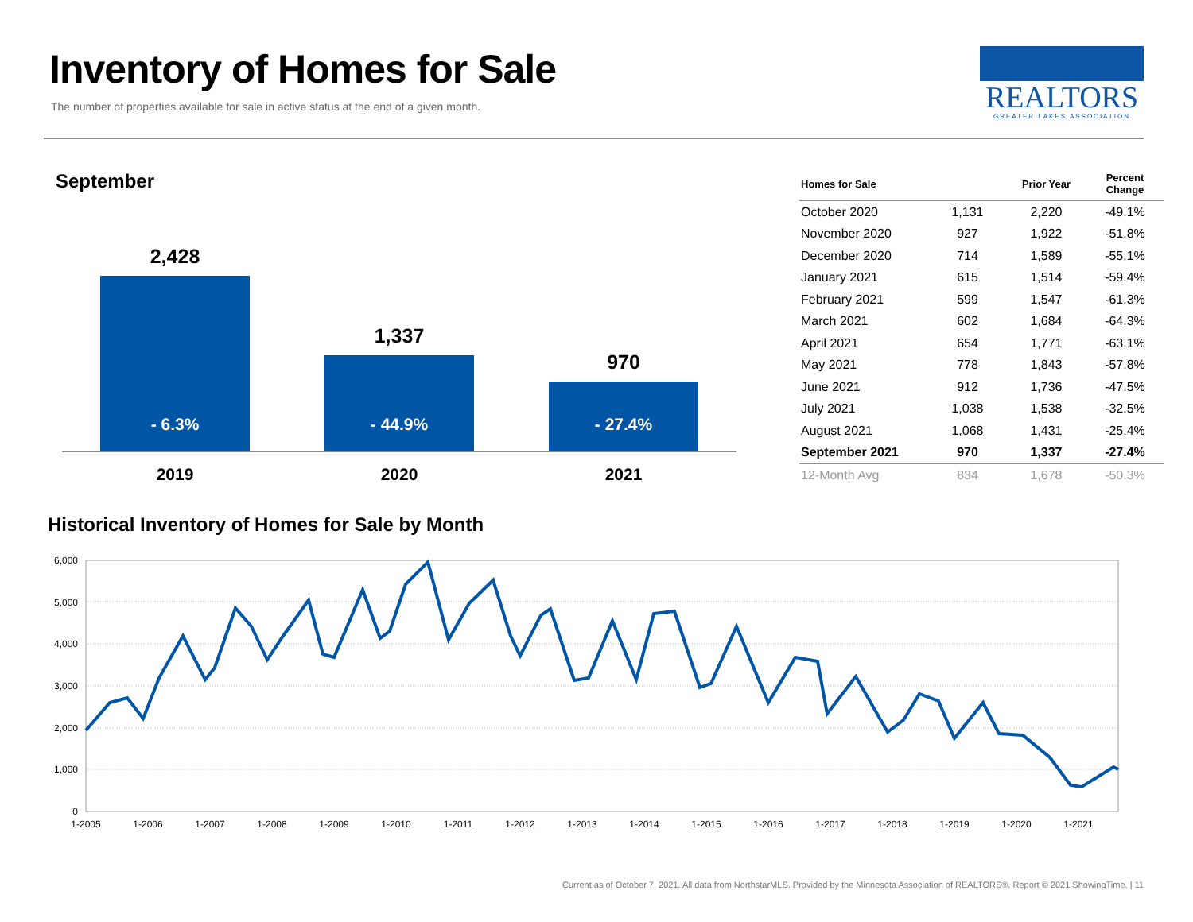Inventory of Homes for Sale
The number of properties available for sale in active status at the end of a given month.
REALTORS
GREATER LAKES ASSOCIATION
September
2,428
- 6.3%
1,337
- 44.9% 970
- 27.4%
2019 2020 2021
| Homes for Sale | | Prior Year | Percent Change |
| --- | --- | --- | --- |
| October 2020 | 1,131 | 2,220 | -49.1% |
| November 2020 | 927 | 1,922 | -51.8% |
| December 2020 | 714 | 1,589 | -55.1% |
| January 2021 | 615 | 1,514 | -59.4% |
| February 2021 | 599 | 1,547 | -61.3% |
| March 2021 | 602 | 1,684 | -64.3% |
| April 2021 | 654 | 1,771 | -63.1% |
| May 2021 | 778 | 1,843 | -57.8% |
| June 2021 | 912 | 1,736 | -47.5% |
| July 2021 | 1,038 | 1,538 | -32.5% |
| August 2021 | 1,068 | 1,431 | -25.4% |
| September 2021 | 970 | 1,337 | -27.4% |
| 12-Month Avg | 834 | 1,678 | -50.3% |
Historical Inventory of Homes for Sale by Month
6,000
5,000
4,000
3,000
2,000
1,000
0
1-2005
1-2006
1-2007
1-2008
1-2009
1-2010
1-2011
1-2012
1-2013
1-2014
1-2015
1-2016
1-2017
1-2018
1-2019
1-2020
1-2021
Current as of October 7, 2021. All data from NorthstarMLS. Provided by the Minnesota Association of REALTORS®. Report © 2021 ShowingTime. | 11